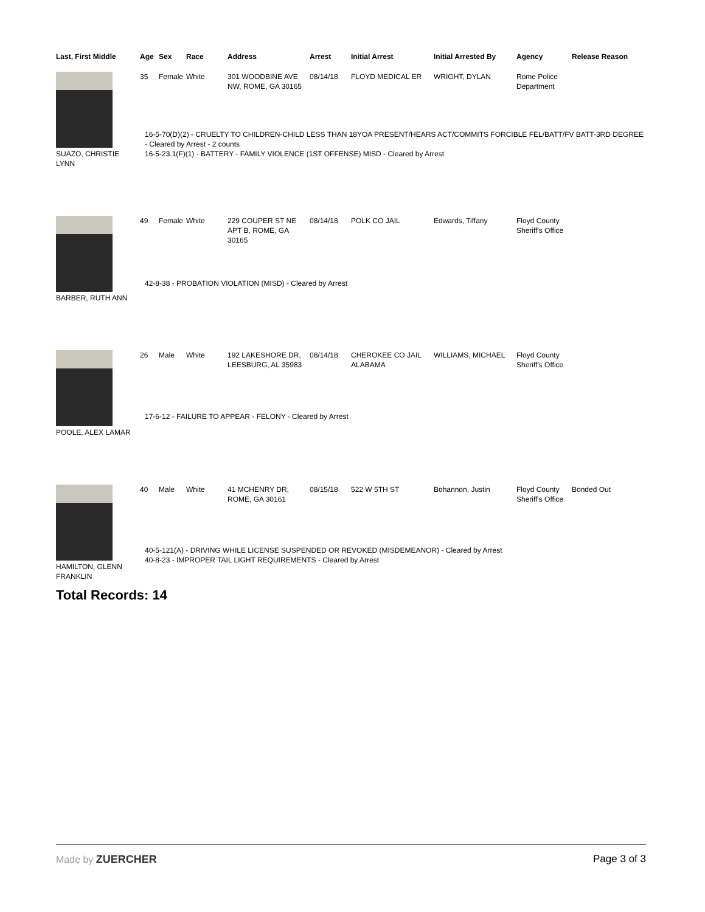| Last, First Middle | Age | Sex | Race | Address | Arrest | Initial Arrest | Initial Arrested By | Agency | Release Reason |
| --- | --- | --- | --- | --- | --- | --- | --- | --- | --- |
| SUAZO, CHRISTIE LYNN | 35 | Female | White | 301 WOODBINE AVE NW, ROME, GA 30165 | 08/14/18 | FLOYD MEDICAL ER | WRIGHT, DYLAN | Rome Police Department | |
| | 16-5-70(D)(2) - CRUELTY TO CHILDREN-CHILD LESS THAN 18YOA PRESENT/HEARS ACT/COMMITS FORCIBLE FEL/BATT/FV BATT-3RD DEGREE - Cleared by Arrest - 2 counts 16-5-23.1(F)(1) - BATTERY - FAMILY VIOLENCE (1ST OFFENSE) MISD - Cleared by Arrest | | | | | | | | |
| BARBER, RUTH ANN | 49 | Female | White | 229 COUPER ST NE APT B, ROME, GA 30165 | 08/14/18 | POLK CO JAIL | Edwards, Tiffany | Floyd County Sheriff's Office | |
| | 42-8-38 - PROBATION VIOLATION (MISD) - Cleared by Arrest | | | | | | | | |
| POOLE, ALEX LAMAR | 26 | Male | White | 192 LAKESHORE DR, LEESBURG, AL 35983 | 08/14/18 | CHEROKEE CO JAIL ALABAMA | WILLIAMS, MICHAEL | Floyd County Sheriff's Office | |
| | 17-6-12 - FAILURE TO APPEAR - FELONY - Cleared by Arrest | | | | | | | | |
| HAMILTON, GLENN FRANKLIN | 40 | Male | White | 41 MCHENRY DR, ROME, GA 30161 | 08/15/18 | 522 W 5TH ST | Bohannon, Justin | Floyd County Sheriff's Office | Bonded Out |
| | 40-5-121(A) - DRIVING WHILE LICENSE SUSPENDED OR REVOKED (MISDEMEANOR) - Cleared by Arrest 40-8-23 - IMPROPER TAIL LIGHT REQUIREMENTS - Cleared by Arrest | | | | | | | | |
Total Records: 14
Made by ZUERCHER Page 3 of 3